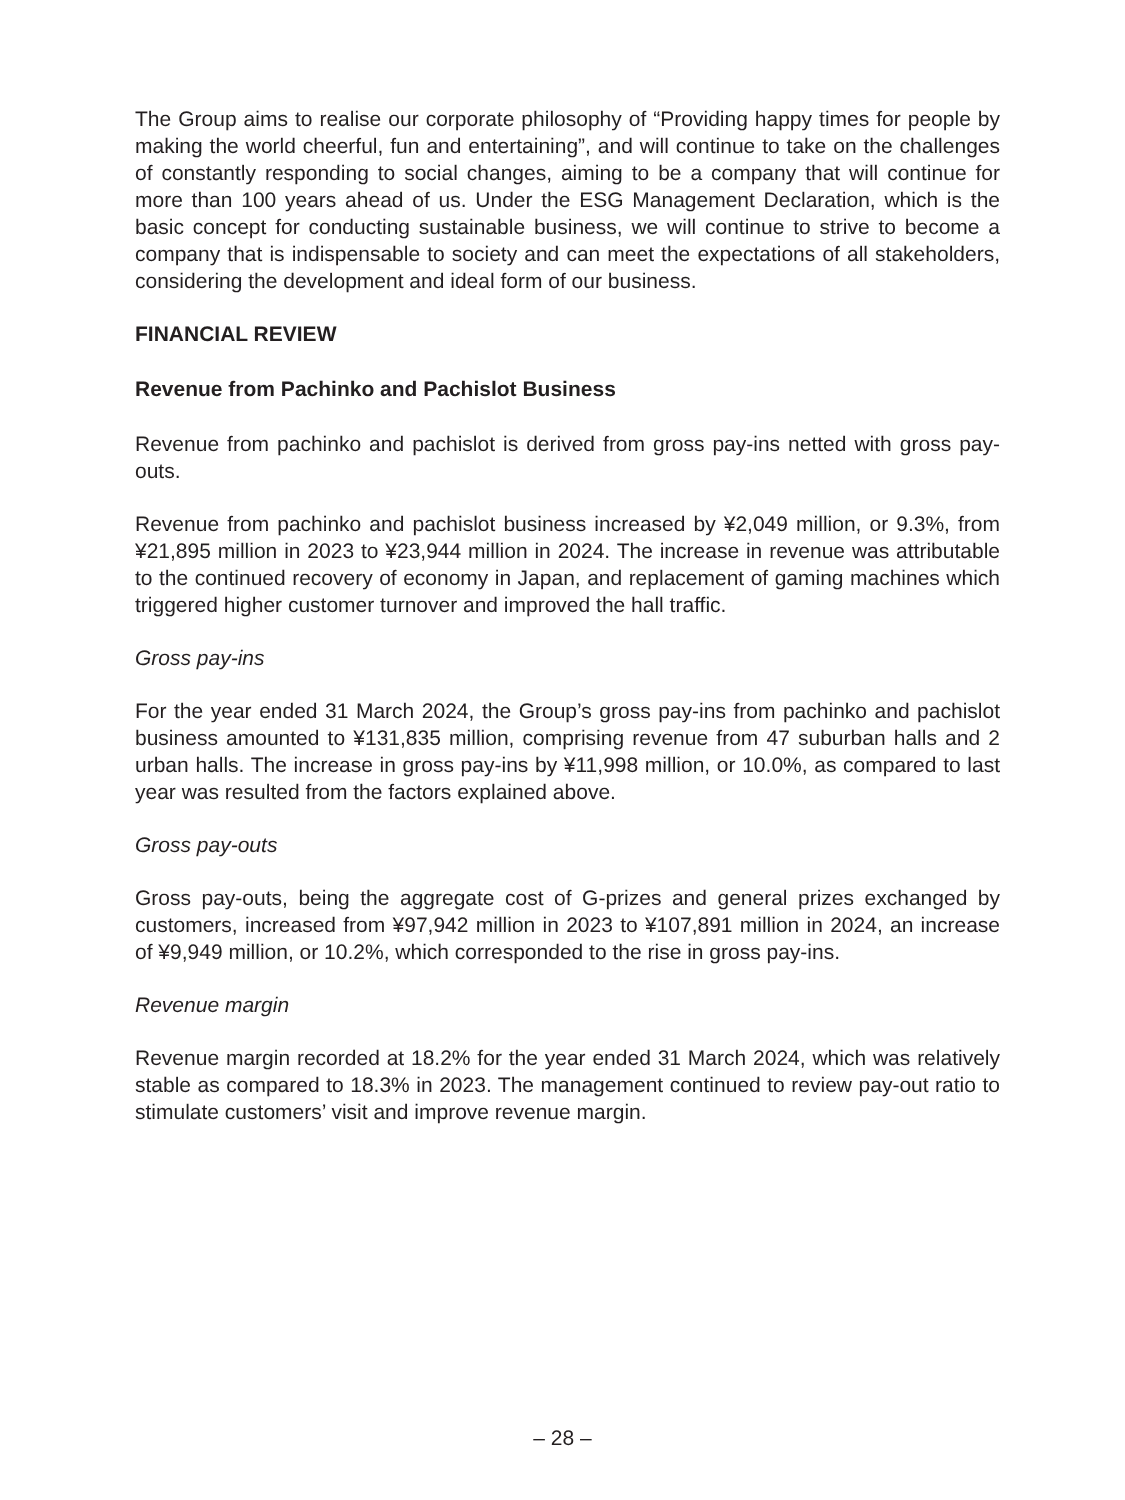The Group aims to realise our corporate philosophy of “Providing happy times for people by making the world cheerful, fun and entertaining”, and will continue to take on the challenges of constantly responding to social changes, aiming to be a company that will continue for more than 100 years ahead of us. Under the ESG Management Declaration, which is the basic concept for conducting sustainable business, we will continue to strive to become a company that is indispensable to society and can meet the expectations of all stakeholders, considering the development and ideal form of our business.
FINANCIAL REVIEW
Revenue from Pachinko and Pachislot Business
Revenue from pachinko and pachislot is derived from gross pay-ins netted with gross pay-outs.
Revenue from pachinko and pachislot business increased by ¥2,049 million, or 9.3%, from ¥21,895 million in 2023 to ¥23,944 million in 2024. The increase in revenue was attributable to the continued recovery of economy in Japan, and replacement of gaming machines which triggered higher customer turnover and improved the hall traffic.
Gross pay-ins
For the year ended 31 March 2024, the Group’s gross pay-ins from pachinko and pachislot business amounted to ¥131,835 million, comprising revenue from 47 suburban halls and 2 urban halls. The increase in gross pay-ins by ¥11,998 million, or 10.0%, as compared to last year was resulted from the factors explained above.
Gross pay-outs
Gross pay-outs, being the aggregate cost of G-prizes and general prizes exchanged by customers, increased from ¥97,942 million in 2023 to ¥107,891 million in 2024, an increase of ¥9,949 million, or 10.2%, which corresponded to the rise in gross pay-ins.
Revenue margin
Revenue margin recorded at 18.2% for the year ended 31 March 2024, which was relatively stable as compared to 18.3% in 2023. The management continued to review pay-out ratio to stimulate customers’ visit and improve revenue margin.
– 28 –